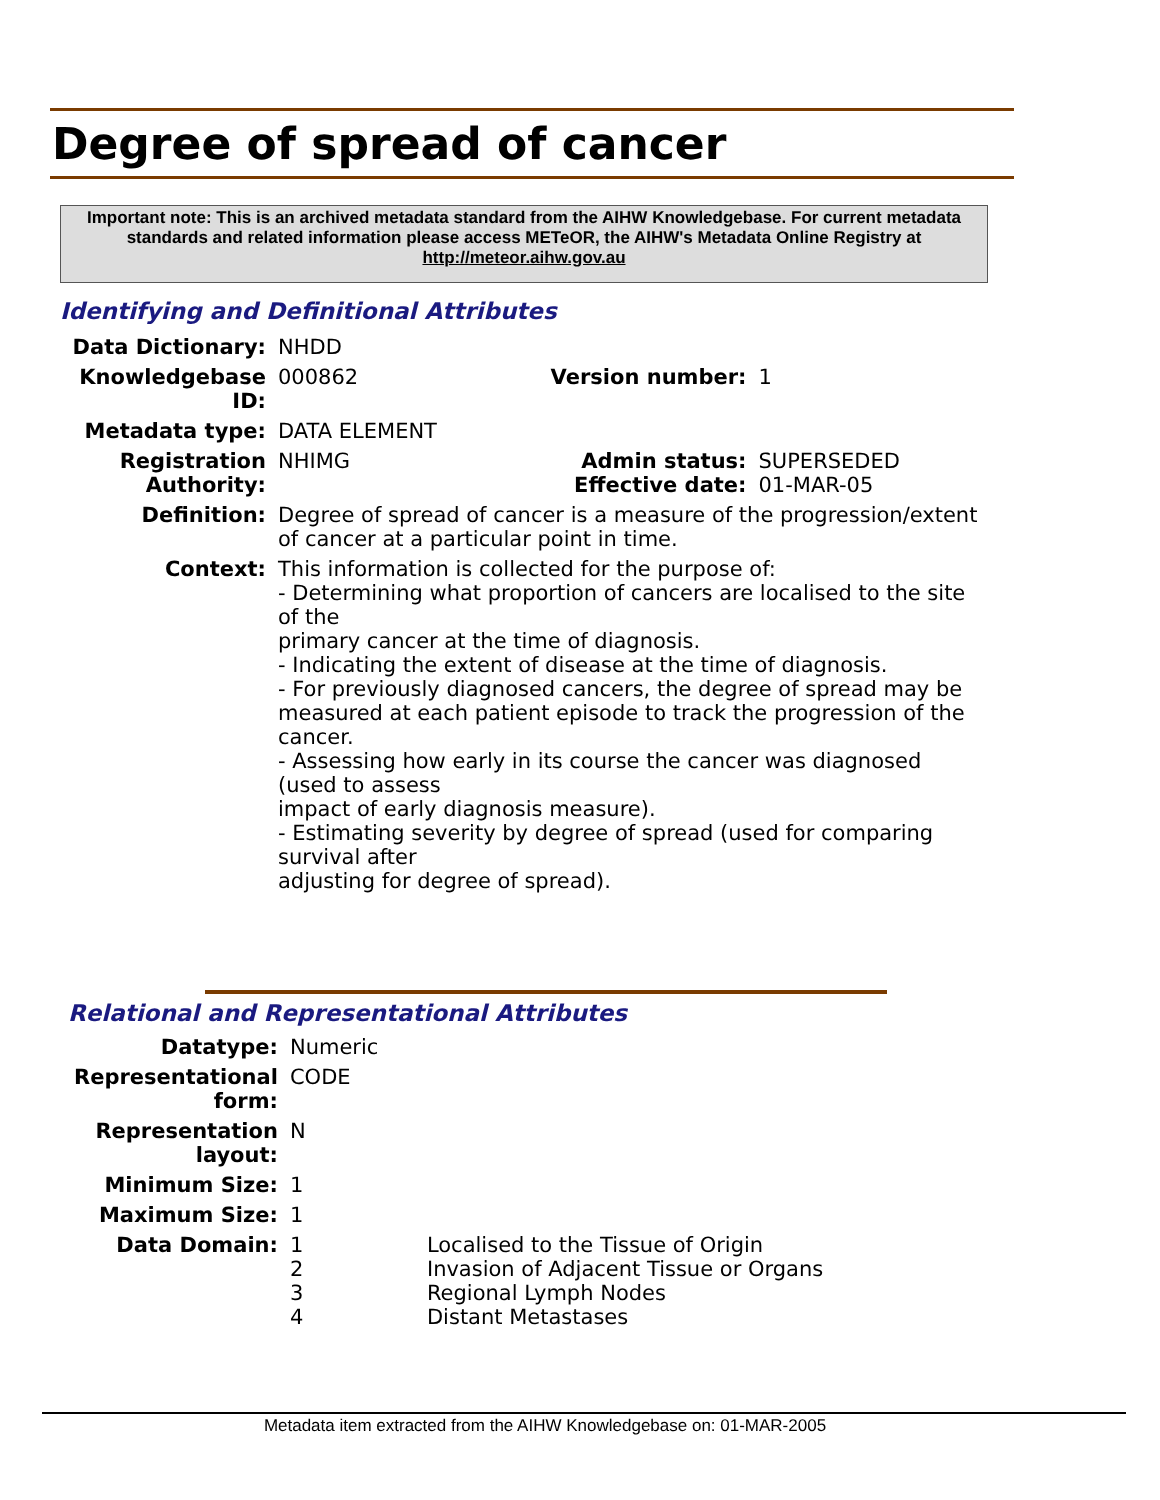Degree of spread of cancer
Important note: This is an archived metadata standard from the AIHW Knowledgebase. For current metadata standards and related information please access METeOR, the AIHW's Metadata Online Registry at http://meteor.aihw.gov.au
Identifying and Definitional Attributes
| Data Dictionary: | NHDD | | |
| Knowledgebase ID: | 000862 | Version number: | 1 |
| Metadata type: | DATA ELEMENT | | |
| Registration Authority: | NHIMG | Admin status: Effective date: | SUPERSEDED 01-MAR-05 |
| Definition: | Degree of spread of cancer is a measure of the progression/extent of cancer at a particular point in time. | | |
| Context: | This information is collected for the purpose of: - Determining what proportion of cancers are localised to the site of the primary cancer at the time of diagnosis. - Indicating the extent of disease at the time of diagnosis. - For previously diagnosed cancers, the degree of spread may be measured at each patient episode to track the progression of the cancer. - Assessing how early in its course the cancer was diagnosed (used to assess impact of early diagnosis measure). - Estimating severity by degree of spread (used for comparing survival after adjusting for degree of spread). | | |
Relational and Representational Attributes
| Datatype: | Numeric | |
| Representational form: | CODE | |
| Representation layout: | N | |
| Minimum Size: | 1 | |
| Maximum Size: | 1 | |
| Data Domain: | 1 2 3 4 | Localised to the Tissue of Origin Invasion of Adjacent Tissue or Organs Regional Lymph Nodes Distant Metastases |
Metadata item extracted from the AIHW Knowledgebase on: 01-MAR-2005